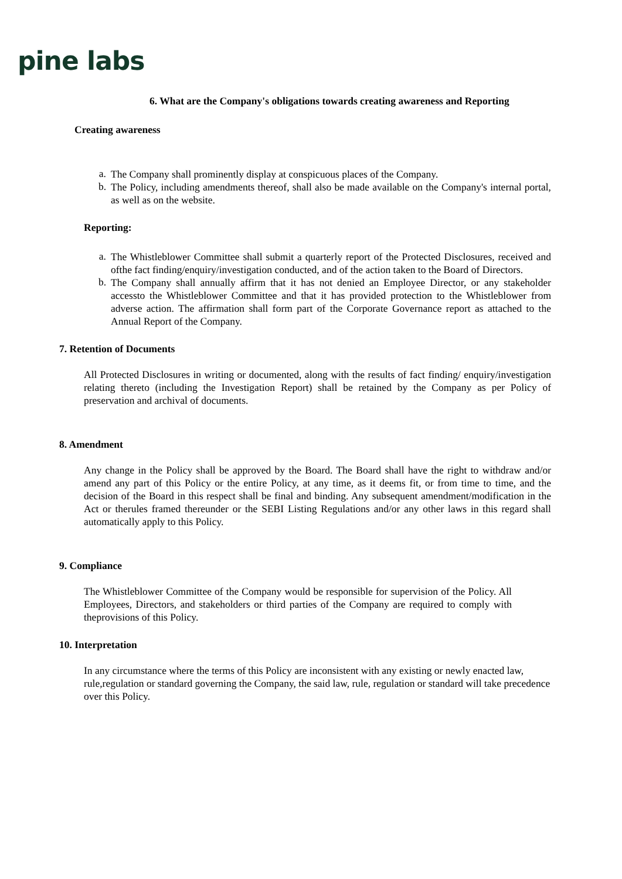pine labs
6. What are the Company's obligations towards creating awareness and Reporting
Creating awareness
a. The Company shall prominently display at conspicuous places of the Company.
b. The Policy, including amendments thereof, shall also be made available on the Company's internal portal, as well as on the website.
Reporting:
a. The Whistleblower Committee shall submit a quarterly report of the Protected Disclosures, received and ofthe fact finding/enquiry/investigation conducted, and of the action taken to the Board of Directors.
b. The Company shall annually affirm that it has not denied an Employee Director, or any stakeholder accessto the Whistleblower Committee and that it has provided protection to the Whistleblower from adverse action. The affirmation shall form part of the Corporate Governance report as attached to the Annual Report of the Company.
7. Retention of Documents
All Protected Disclosures in writing or documented, along with the results of fact finding/ enquiry/investigation relating thereto (including the Investigation Report) shall be retained by the Company as per Policy of preservation and archival of documents.
8. Amendment
Any change in the Policy shall be approved by the Board. The Board shall have the right to withdraw and/or amend any part of this Policy or the entire Policy, at any time, as it deems fit, or from time to time, and the decision of the Board in this respect shall be final and binding. Any subsequent amendment/modification in the Act or therules framed thereunder or the SEBI Listing Regulations and/or any other laws in this regard shall automatically apply to this Policy.
9. Compliance
The Whistleblower Committee of the Company would be responsible for supervision of the Policy. All Employees, Directors, and stakeholders or third parties of the Company are required to comply with theprovisions of this Policy.
10. Interpretation
In any circumstance where the terms of this Policy are inconsistent with any existing or newly enacted law, rule,regulation or standard governing the Company, the said law, rule, regulation or standard will take precedence over this Policy.